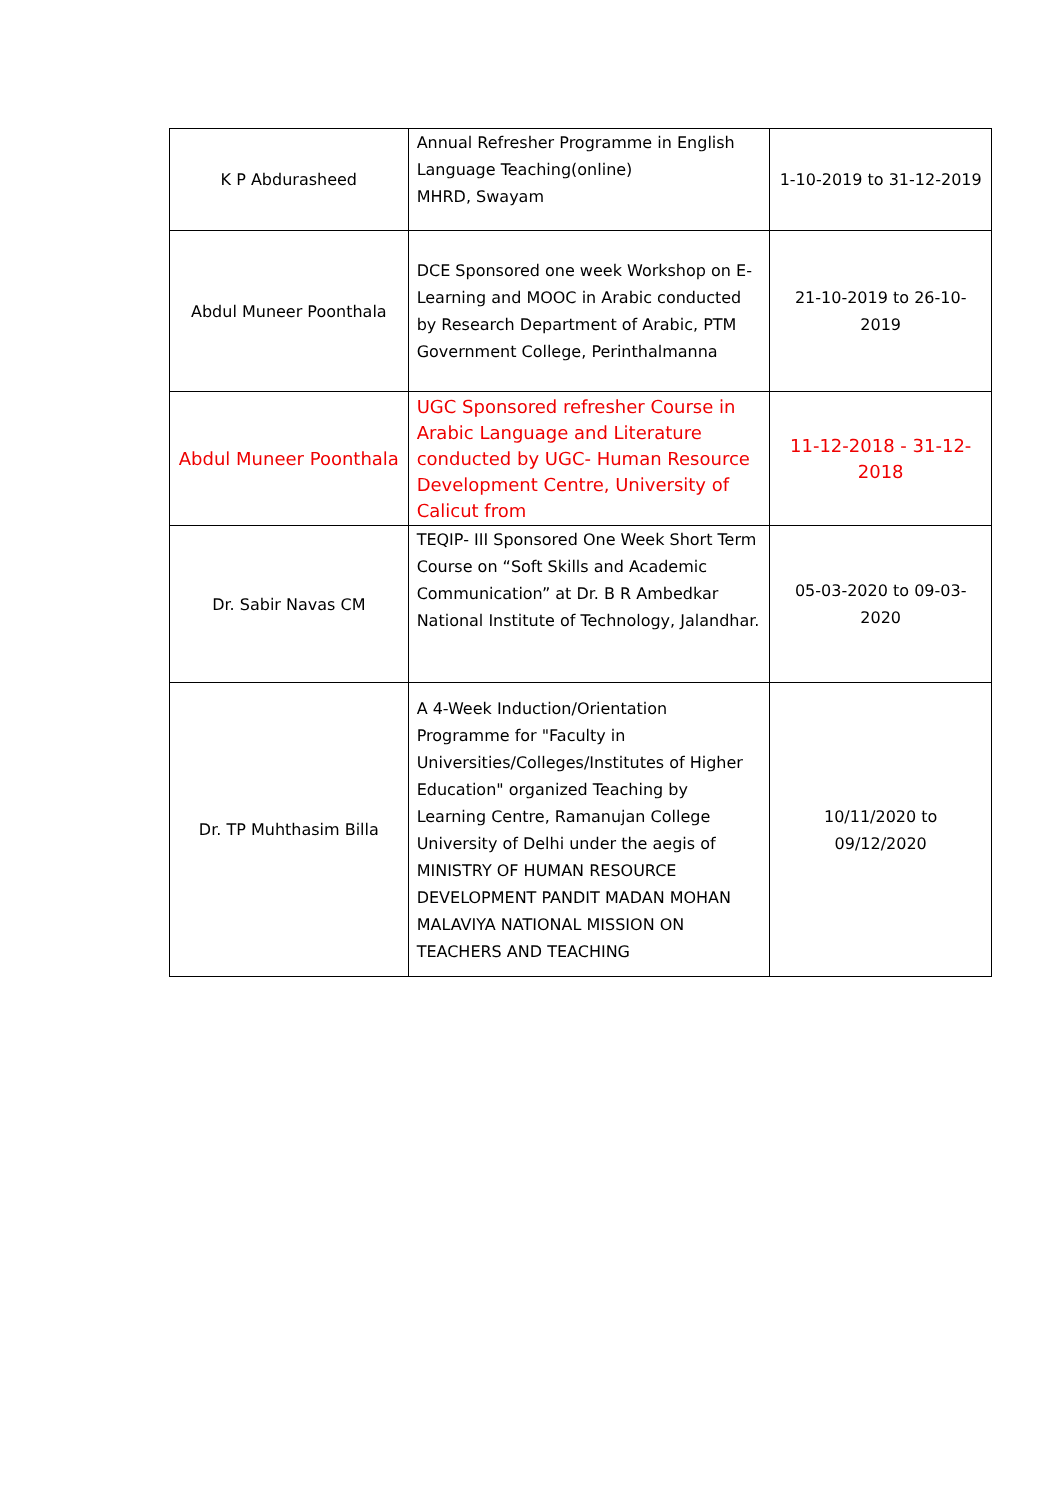| K P Abdurasheed | Annual Refresher Programme in English Language Teaching(online) MHRD, Swayam | 1-10-2019 to 31-12-2019 |
| Abdul Muneer Poonthala | DCE Sponsored one week Workshop on E-Learning and MOOC in Arabic conducted by Research Department of Arabic, PTM Government College, Perinthalmanna | 21-10-2019 to 26-10-2019 |
| Abdul Muneer Poonthala | UGC Sponsored refresher Course in Arabic Language and Literature conducted by UGC- Human Resource Development Centre, University of Calicut from | 11-12-2018 - 31-12-2018 |
| Dr. Sabir Navas CM | TEQIP- III Sponsored One Week Short Term Course on “Soft Skills and Academic Communication” at Dr. B R Ambedkar National Institute of Technology, Jalandhar. | 05-03-2020 to 09-03-2020 |
| Dr. TP Muhthasim Billa | A 4-Week Induction/Orientation Programme for "Faculty in Universities/Colleges/Institutes of Higher Education" organized Teaching by Learning Centre, Ramanujan College University of Delhi under the aegis of MINISTRY OF HUMAN RESOURCE DEVELOPMENT PANDIT MADAN MOHAN MALAVIYA NATIONAL MISSION ON TEACHERS AND TEACHING | 10/11/2020 to 09/12/2020 |